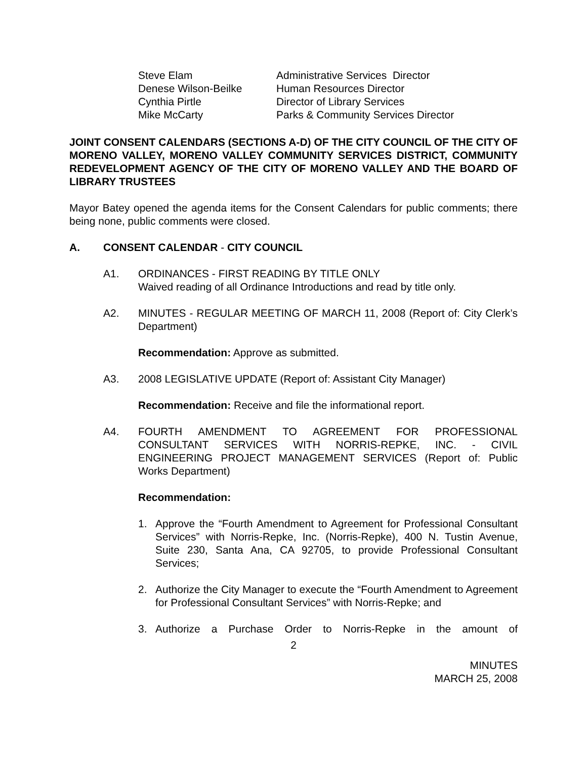Steve Elam
Administrative Services Director
Denese Wilson-Beilke
Human Resources Director
Cynthia Pirtle
Director of Library Services
Mike McCarty
Parks & Community Services Director
JOINT CONSENT CALENDARS (SECTIONS A-D) OF THE CITY COUNCIL OF THE CITY OF MORENO VALLEY, MORENO VALLEY COMMUNITY SERVICES DISTRICT, COMMUNITY REDEVELOPMENT AGENCY OF THE CITY OF MORENO VALLEY AND THE BOARD OF LIBRARY TRUSTEES
Mayor Batey opened the agenda items for the Consent Calendars for public comments; there being none, public comments were closed.
A. CONSENT CALENDAR - CITY COUNCIL
A1. ORDINANCES - FIRST READING BY TITLE ONLY
Waived reading of all Ordinance Introductions and read by title only.
A2. MINUTES - REGULAR MEETING OF MARCH 11, 2008 (Report of: City Clerk’s Department)
Recommendation: Approve as submitted.
A3. 2008 LEGISLATIVE UPDATE (Report of: Assistant City Manager)
Recommendation: Receive and file the informational report.
A4. FOURTH AMENDMENT TO AGREEMENT FOR PROFESSIONAL CONSULTANT SERVICES WITH NORRIS-REPKE, INC. - CIVIL ENGINEERING PROJECT MANAGEMENT SERVICES (Report of: Public Works Department)
Recommendation:
1. Approve the “Fourth Amendment to Agreement for Professional Consultant Services” with Norris-Repke, Inc. (Norris-Repke), 400 N. Tustin Avenue, Suite 230, Santa Ana, CA 92705, to provide Professional Consultant Services;
2. Authorize the City Manager to execute the “Fourth Amendment to Agreement for Professional Consultant Services” with Norris-Repke; and
3. Authorize a Purchase Order to Norris-Repke in the amount of
2
MINUTES
MARCH 25, 2008